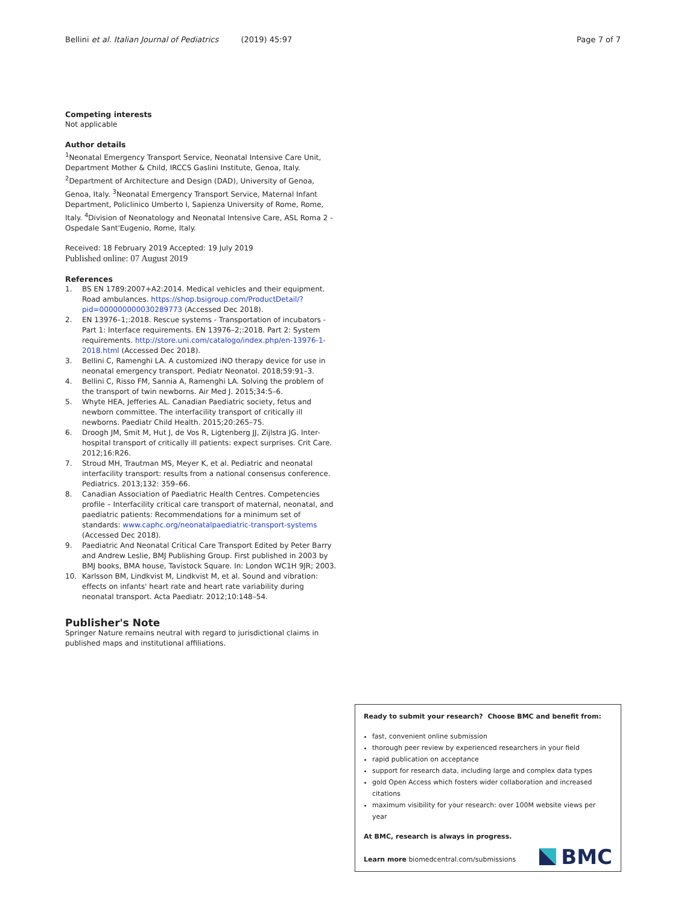Bellini et al. Italian Journal of Pediatrics (2019) 45:97 Page 7 of 7
Competing interests
Not applicable
Author details
<sup>1</sup> Neonatal Emergency Transport Service, Neonatal Intensive Care Unit, Department Mother & Child, IRCCS Gaslini Institute, Genoa, Italy. <sup>2</sup>Department of Architecture and Design (DAD), University of Genoa, Genoa, Italy. <sup>3</sup>Neonatal Emergency Transport Service, Maternal Infant Department, Policlinico Umberto I, Sapienza University of Rome, Rome, Italy. <sup>4</sup>Division of Neonatology and Neonatal Intensive Care, ASL Roma 2 - Ospedale Sant'Eugenio, Rome, Italy.
Received: 18 February 2019 Accepted: 19 July 2019
Published online: 07 August 2019
References
1. BS EN 1789:2007+A2:2014. Medical vehicles and their equipment. Road ambulances. https://shop.bsigroup.com/ProductDetail/?pid=000000000030289773 (Accessed Dec 2018).
2. EN 13976–1;:2018. Rescue systems - Transportation of incubators - Part 1: Interface requirements. EN 13976–2;:2018. Part 2: System requirements. http://store.uni.com/catalogo/index.php/en-13976-1-2018.html (Accessed Dec 2018).
3. Bellini C, Ramenghi LA. A customized iNO therapy device for use in neonatal emergency transport. Pediatr Neonatol. 2018;59:91–3.
4. Bellini C, Risso FM, Sannia A, Ramenghi LA. Solving the problem of the transport of twin newborns. Air Med J. 2015;34:5–6.
5. Whyte HEA, Jefferies AL. Canadian Paediatric society, fetus and newborn committee. The interfacility transport of critically ill newborns. Paediatr Child Health. 2015;20:265–75.
6. Droogh JM, Smit M, Hut J, de Vos R, Ligtenberg JJ, Zijlstra JG. Inter-hospital transport of critically ill patients: expect surprises. Crit Care. 2012;16:R26.
7. Stroud MH, Trautman MS, Meyer K, et al. Pediatric and neonatal interfacility transport: results from a national consensus conference. Pediatrics. 2013;132: 359–66.
8. Canadian Association of Paediatric Health Centres. Competencies profile – Interfacility critical care transport of maternal, neonatal, and paediatric patients: Recommendations for a minimum set of standards: www.caphc.org/neonatalpaediatric-transport-systems (Accessed Dec 2018).
9. Paediatric And Neonatal Critical Care Transport Edited by Peter Barry and Andrew Leslie, BMJ Publishing Group. First published in 2003 by BMJ books, BMA house, Tavistock Square. In: London WC1H 9JR; 2003.
10. Karlsson BM, Lindkvist M, Lindkvist M, et al. Sound and vibration: effects on infants' heart rate and heart rate variability during neonatal transport. Acta Paediatr. 2012;10:148–54.
Publisher's Note
Springer Nature remains neutral with regard to jurisdictional claims in published maps and institutional affiliations.
Ready to submit your research? Choose BMC and benefit from:
fast, convenient online submission
thorough peer review by experienced researchers in your field
rapid publication on acceptance
support for research data, including large and complex data types
gold Open Access which fosters wider collaboration and increased citations
maximum visibility for your research: over 100M website views per year
At BMC, research is always in progress.
Learn more biomedcentral.com/submissions
BMC